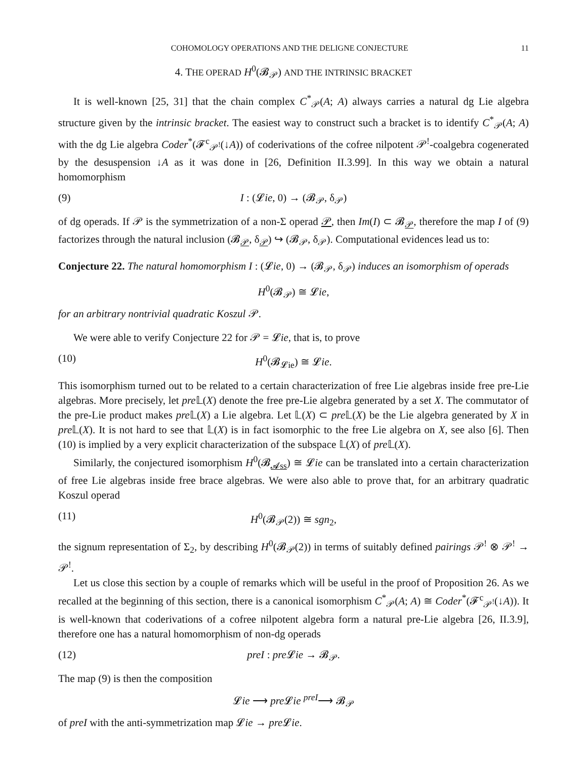COHOMOLOGY OPERATIONS AND THE DELIGNE CONJECTURE 11
4. THE OPERAD H<sup>0</sup>(𝓑<sub>𝒫</sub>) AND THE INTRINSIC BRACKET
It is well-known [25, 31] that the chain complex C<sup>*</sup><sub>𝒫</sub>(A; A) always carries a natural dg Lie algebra structure given by the intrinsic bracket. The easiest way to construct such a bracket is to identify C<sup>*</sup><sub>𝒫</sub>(A; A) with the dg Lie algebra Coder<sup>*</sup>(𝓕<sup>c</sup><sub>𝒫<sup>!</sup></sub>(↓A)) of coderivations of the cofree nilpotent 𝒫<sup>!</sup>-coalgebra cogenerated by the desuspension ↓A as it was done in [26, Definition II.3.99]. In this way we obtain a natural homomorphism
(9) I : (𝓛ie, 0) → (𝓑<sub>𝒫</sub>, δ<sub>𝒫</sub>)
of dg operads. If 𝒫 is the symmetrization of a non-Σ operad 𝒫, then Im(I) ⊂ 𝓑<sub>𝒫</sub>, therefore the map I of (9) factorizes through the natural inclusion (𝓑<sub>𝒫</sub>, δ<sub>𝒫</sub>) ↪ (𝓑<sub>𝒫</sub>, δ<sub>𝒫</sub>). Computational evidences lead us to:
Conjecture 22. The natural homomorphism I : (𝓛ie, 0) → (𝓑<sub>𝒫</sub>, δ<sub>𝒫</sub>) induces an isomorphism of operads
H<sup>0</sup>(𝓑<sub>𝒫</sub>) ≅ 𝓛ie,
for an arbitrary nontrivial quadratic Koszul 𝒫.
We were able to verify Conjecture 22 for 𝒫 = 𝓛ie, that is, to prove
(10) H<sup>0</sup>(𝓑<sub>𝓛ie</sub>) ≅ 𝓛ie.
This isomorphism turned out to be related to a certain characterization of free Lie algebras inside free pre-Lie algebras. More precisely, let pre 𝕃(X) denote the free pre-Lie algebra generated by a set X. The commutator of the pre-Lie product makes pre 𝕃(X) a Lie algebra. Let 𝕃(X) ⊂ pre 𝕃(X) be the Lie algebra generated by X in pre 𝕃(X). It is not hard to see that 𝕃(X) is in fact isomorphic to the free Lie algebra on X, see also [6]. Then (10) is implied by a very explicit characterization of the subspace 𝕃(X) of pre 𝕃(X).
Similarly, the conjectured isomorphism H<sup>0</sup>(𝓑<sub>𝓐ss</sub>) ≅ 𝓛ie can be translated into a certain characterization of free Lie algebras inside free brace algebras. We were also able to prove that, for an arbitrary quadratic Koszul operad
(11) H<sup>0</sup>(𝓑<sub>𝒫</sub>(2)) ≅ sgn<sub>2</sub>,
the signum representation of Σ<sub>2</sub>, by describing H<sup>0</sup>(𝓑<sub>𝒫</sub>(2)) in terms of suitably defined pairings 𝒫<sup>!</sup> ⊗ 𝒫<sup>!</sup> → 𝒫<sup>!</sup>.
Let us close this section by a couple of remarks which will be useful in the proof of Proposition 26. As we recalled at the beginning of this section, there is a canonical isomorphism C<sup>*</sup><sub>𝒫</sub>(A; A) ≅ Coder<sup>*</sup>(𝓕<sup>c</sup><sub>𝒫<sup>!</sup></sub>(↓A)). It is well-known that coderivations of a cofree nilpotent algebra form a natural pre-Lie algebra [26, II.3.9], therefore one has a natural homomorphism of non-dg operads
(12) preI : pre 𝓛ie → 𝓑<sub>𝒫</sub>.
The map (9) is then the composition
𝓛ie ⟶ pre 𝓛ie <sup>preI</sup>⟶ 𝓑<sub>𝒫</sub>
of preI with the anti-symmetrization map 𝓛ie → pre 𝓛ie.